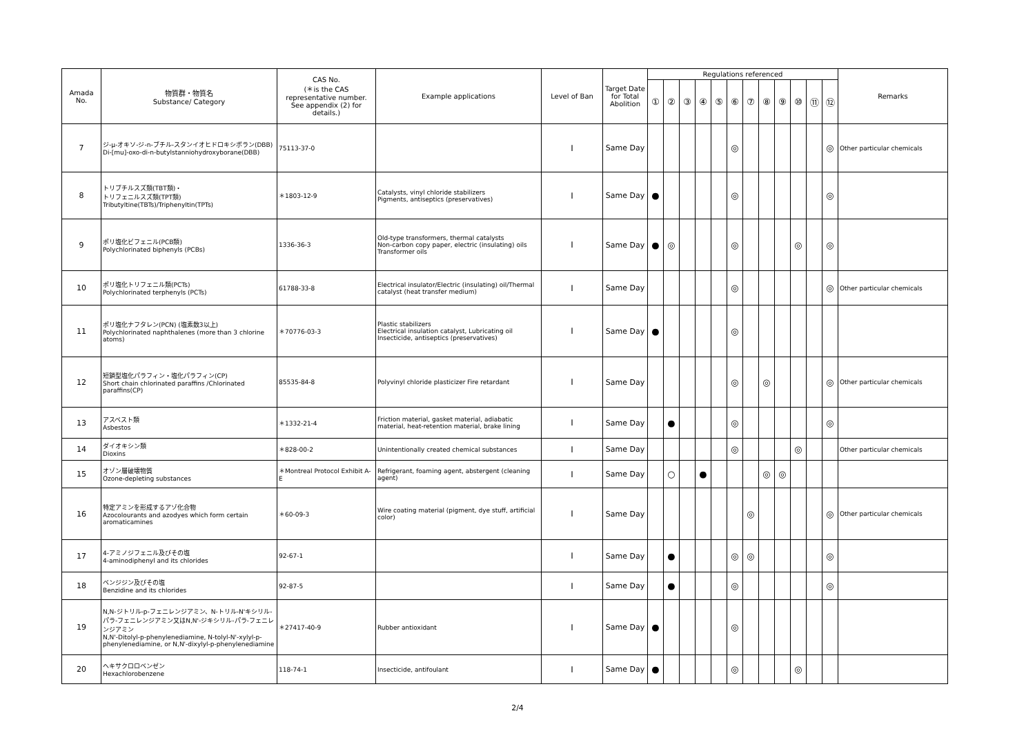| Amada No. | 物質群・物質名 Substance/ Category | CAS No. (＊is the CAS representative number. See appendix (2) for details.) | Example applications | Level of Ban | Target Date for Total Abolition | Regulations referenced | | | | | | | | | | | | Remarks |
| --- | --- | --- | --- | --- | --- | --- | --- | --- | --- | --- | --- | --- | --- | --- | --- | --- | --- | --- |
| | | | | | | ① | ② | ③ | ④ | ⑤ | ⑥ | ⑦ | ⑧ | ⑨ | ⑩ | ⑪ | ⑫ | |
| 7 | ジ-μ-オキソ-ジ-n-ブチル-スタンイオヒドロキシボラン(DBB) Di-[mu]-oxo-di-n-butylstanniohydroxyborane(DBB) | 75113-37-0 | | Ⅰ | Same Day | | | | | | ◎ | | | | | | ◎ | Other particular chemicals |
| 8 | トリブチルスズ類(TBT類)・ トリフェニルスズ類(TPT類) Tributyltine(TBTs)/Triphenyltin(TPTs) | ＊1803-12-9 | Catalysts, vinyl chloride stabilizers Pigments, antiseptics (preservatives) | Ⅰ | Same Day | ● | | | | | ◎ | | | | | | ◎ | |
| 9 | ポリ塩化ビフェニル(PCB類) Polychlorinated biphenyls (PCBs) | 1336-36-3 | Old-type transformers, thermal catalysts Non-carbon copy paper, electric (insulating) oils Transformer oils | Ⅰ | Same Day | ● | ◎ | | | | ◎ | | | | ◎ | | ◎ | |
| 10 | ポリ塩化トリフェニル類(PCTs) Polychlorinated terphenyls (PCTs) | 61788-33-8 | Electrical insulator/Electric (insulating) oil/Thermal catalyst (heat transfer medium) | Ⅰ | Same Day | | | | | | ◎ | | | | | | ◎ | Other particular chemicals |
| 11 | ポリ塩化ナフタレン(PCN) (塩素数3以上) Polychlorinated naphthalenes (more than 3 chlorine atoms) | ＊70776-03-3 | Plastic stabilizers Electrical insulation catalyst, Lubricating oil Insecticide, antiseptics (preservatives) | Ⅰ | Same Day | ● | | | | | ◎ | | | | | | | |
| 12 | 短鎖型塩化パラフィン・塩化パラフィン(CP) Short chain chlorinated paraffins /Chlorinated paraffins(CP) | 85535-84-8 | Polyvinyl chloride plasticizer Fire retardant | Ⅰ | Same Day | | | | | | ◎ | | ◎ | | | | ◎ | Other particular chemicals |
| 13 | アスベスト類 Asbestos | ＊1332-21-4 | Friction material, gasket material, adiabatic material, heat-retention material, brake lining | Ⅰ | Same Day | | ● | | | | ◎ | | | | | | ◎ | |
| 14 | ダイオキシン類 Dioxins | ＊828-00-2 | Unintentionally created chemical substances | Ⅰ | Same Day | | | | | | ◎ | | | | ◎ | | | Other particular chemicals |
| 15 | オゾン層破壊物質 Ozone-depleting substances | ＊Montreal Protocol Exhibit A-E | Refrigerant, foaming agent, abstergent (cleaning agent) | Ⅰ | Same Day | | ○ | | ● | | | | ◎ | ◎ | | | | |
| 16 | 特定アミンを形成するアゾ化合物 Azocolourants and azodyes which form certain aromaticamines | ＊60-09-3 | Wire coating material (pigment, dye stuff, artificial color) | Ⅰ | Same Day | | | | | | | ◎ | | | | | ◎ | Other particular chemicals |
| 17 | 4-アミノジフェニル及びその塩 4-aminodiphenyl and its chlorides | 92-67-1 | | Ⅰ | Same Day | | ● | | | | ◎ | ◎ | | | | | ◎ | |
| 18 | ベンジジン及びその塩 Benzidine and its chlorides | 92-87-5 | | Ⅰ | Same Day | | ● | | | | ◎ | | | | | | ◎ | |
| 19 | N,N-ジトリル-p-フェニレンジアミン、N-トリル-N'キシリル-パラ-フェニレンジアミン又はN,N'-ジキシリル-パラ-フェニレンジアミン N,N'-Ditolyl-p-phenylenediamine, N-tolyl-N'-xylyl-p-phenylenediamine, or N,N'-dixylyl-p-phenylenediamine | ＊27417-40-9 | Rubber antioxidant | Ⅰ | Same Day | ● | | | | | ◎ | | | | | | | |
| 20 | ヘキサクロロベンゼン Hexachlorobenzene | 118-74-1 | Insecticide, antifoulant | Ⅰ | Same Day | ● | | | | | ◎ | | | | ◎ | | | |
2/4